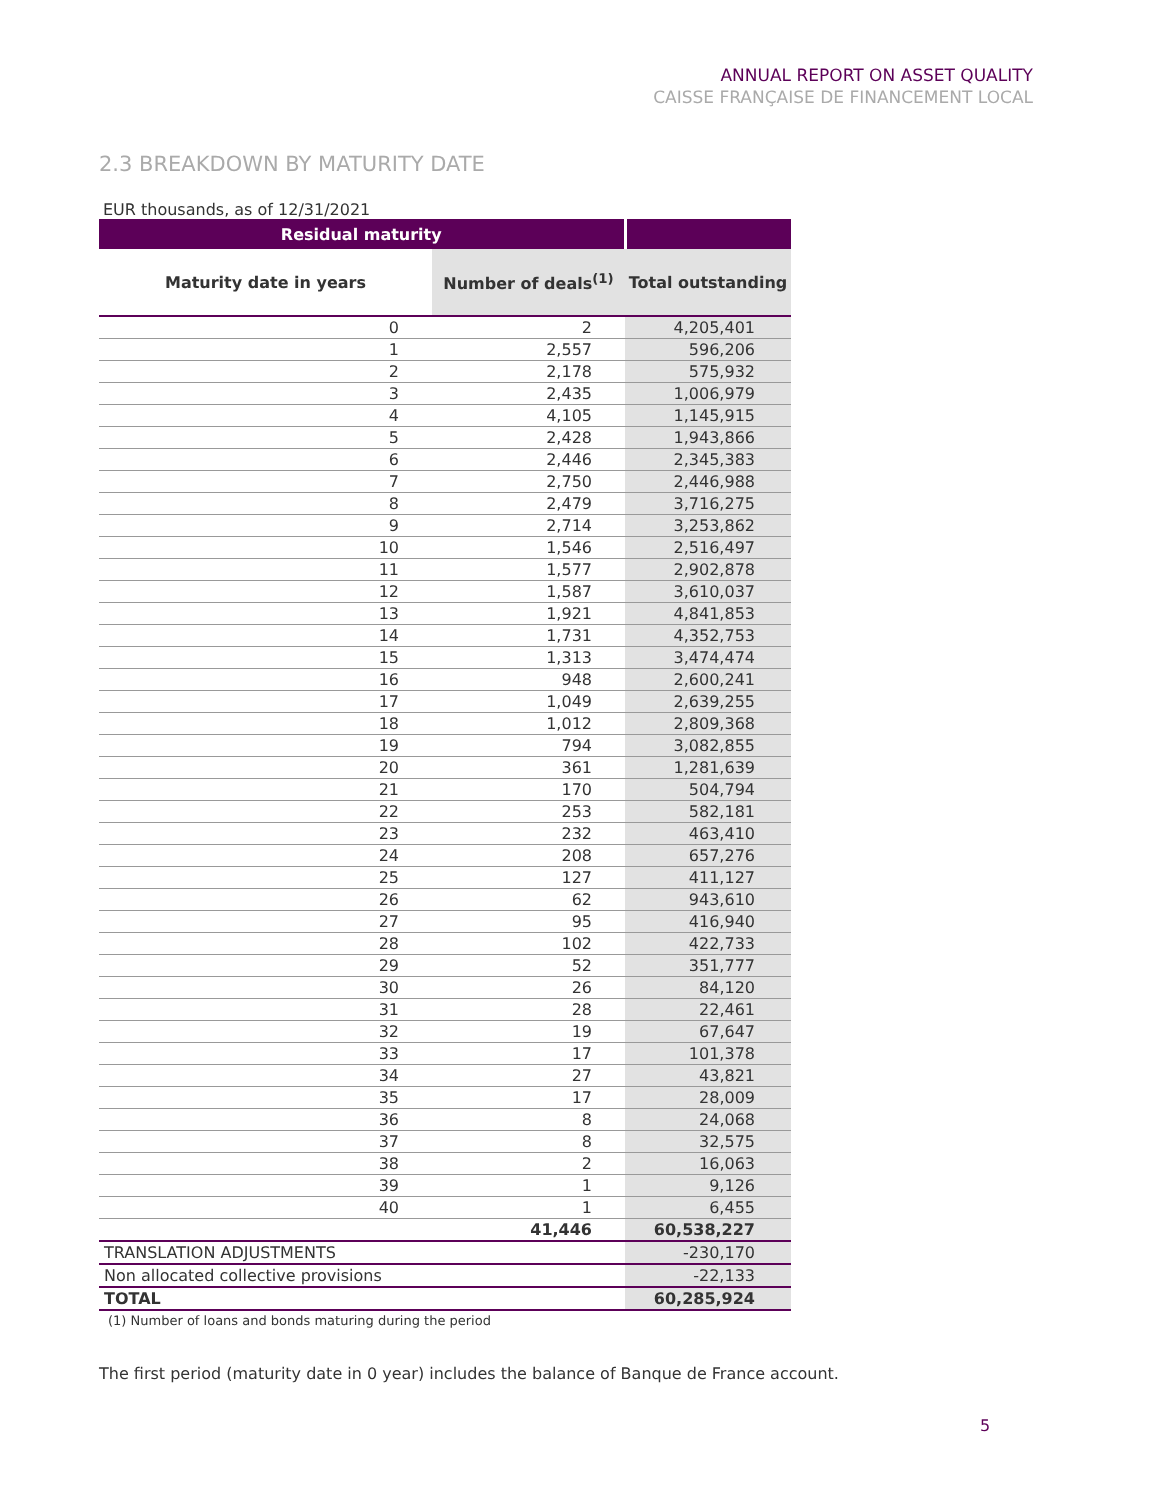ANNUAL REPORT ON ASSET QUALITY
CAISSE FRANÇAISE DE FINANCEMENT LOCAL
2.3 BREAKDOWN BY MATURITY DATE
EUR thousands, as of 12/31/2021
| Residual maturity | | |
| --- | --- | --- |
| Maturity date in years | Number of deals<sup>(1)</sup> | Total outstanding |
| 0 | 2 | 4,205,401 |
| 1 | 2,557 | 596,206 |
| 2 | 2,178 | 575,932 |
| 3 | 2,435 | 1,006,979 |
| 4 | 4,105 | 1,145,915 |
| 5 | 2,428 | 1,943,866 |
| 6 | 2,446 | 2,345,383 |
| 7 | 2,750 | 2,446,988 |
| 8 | 2,479 | 3,716,275 |
| 9 | 2,714 | 3,253,862 |
| 10 | 1,546 | 2,516,497 |
| 11 | 1,577 | 2,902,878 |
| 12 | 1,587 | 3,610,037 |
| 13 | 1,921 | 4,841,853 |
| 14 | 1,731 | 4,352,753 |
| 15 | 1,313 | 3,474,474 |
| 16 | 948 | 2,600,241 |
| 17 | 1,049 | 2,639,255 |
| 18 | 1,012 | 2,809,368 |
| 19 | 794 | 3,082,855 |
| 20 | 361 | 1,281,639 |
| 21 | 170 | 504,794 |
| 22 | 253 | 582,181 |
| 23 | 232 | 463,410 |
| 24 | 208 | 657,276 |
| 25 | 127 | 411,127 |
| 26 | 62 | 943,610 |
| 27 | 95 | 416,940 |
| 28 | 102 | 422,733 |
| 29 | 52 | 351,777 |
| 30 | 26 | 84,120 |
| 31 | 28 | 22,461 |
| 32 | 19 | 67,647 |
| 33 | 17 | 101,378 |
| 34 | 27 | 43,821 |
| 35 | 17 | 28,009 |
| 36 | 8 | 24,068 |
| 37 | 8 | 32,575 |
| 38 | 2 | 16,063 |
| 39 | 1 | 9,126 |
| 40 | 1 | 6,455 |
| | 41,446 | 60,538,227 |
| TRANSLATION ADJUSTMENTS | | -230,170 |
| Non allocated collective provisions | | -22,133 |
| TOTAL | | 60,285,924 |
(1) Number of loans and bonds maturing during the period
The first period (maturity date in 0 year) includes the balance of Banque de France account.
5